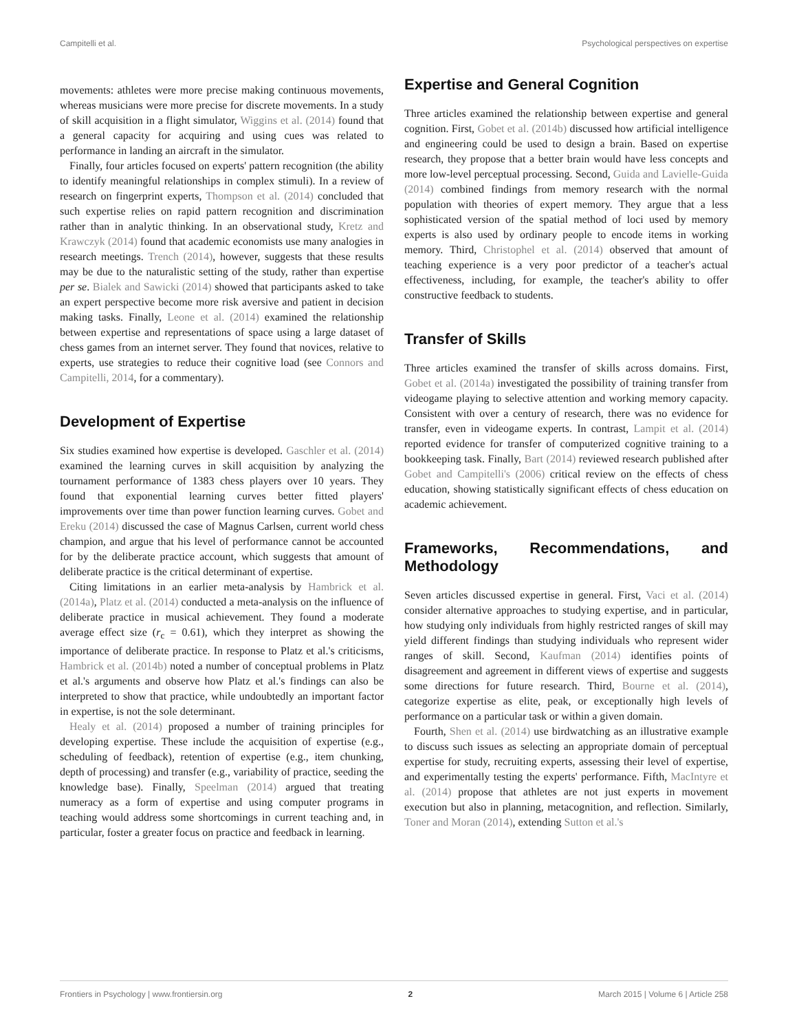Campitelli et al. Psychological perspectives on expertise
movements: athletes were more precise making continuous movements, whereas musicians were more precise for discrete movements. In a study of skill acquisition in a flight simulator, Wiggins et al. (2014) found that a general capacity for acquiring and using cues was related to performance in landing an aircraft in the simulator.
Finally, four articles focused on experts' pattern recognition (the ability to identify meaningful relationships in complex stimuli). In a review of research on fingerprint experts, Thompson et al. (2014) concluded that such expertise relies on rapid pattern recognition and discrimination rather than in analytic thinking. In an observational study, Kretz and Krawczyk (2014) found that academic economists use many analogies in research meetings. Trench (2014), however, suggests that these results may be due to the naturalistic setting of the study, rather than expertise per se. Bialek and Sawicki (2014) showed that participants asked to take an expert perspective become more risk aversive and patient in decision making tasks. Finally, Leone et al. (2014) examined the relationship between expertise and representations of space using a large dataset of chess games from an internet server. They found that novices, relative to experts, use strategies to reduce their cognitive load (see Connors and Campitelli, 2014, for a commentary).
Development of Expertise
Six studies examined how expertise is developed. Gaschler et al. (2014) examined the learning curves in skill acquisition by analyzing the tournament performance of 1383 chess players over 10 years. They found that exponential learning curves better fitted players' improvements over time than power function learning curves. Gobet and Ereku (2014) discussed the case of Magnus Carlsen, current world chess champion, and argue that his level of performance cannot be accounted for by the deliberate practice account, which suggests that amount of deliberate practice is the critical determinant of expertise.
Citing limitations in an earlier meta-analysis by Hambrick et al. (2014a), Platz et al. (2014) conducted a meta-analysis on the influence of deliberate practice in musical achievement. They found a moderate average effect size (r<sub>c</sub> = 0.61), which they interpret as showing the importance of deliberate practice. In response to Platz et al.'s criticisms, Hambrick et al. (2014b) noted a number of conceptual problems in Platz et al.'s arguments and observe how Platz et al.'s findings can also be interpreted to show that practice, while undoubtedly an important factor in expertise, is not the sole determinant.
Healy et al. (2014) proposed a number of training principles for developing expertise. These include the acquisition of expertise (e.g., scheduling of feedback), retention of expertise (e.g., item chunking, depth of processing) and transfer (e.g., variability of practice, seeding the knowledge base). Finally, Speelman (2014) argued that treating numeracy as a form of expertise and using computer programs in teaching would address some shortcomings in current teaching and, in particular, foster a greater focus on practice and feedback in learning.
Expertise and General Cognition
Three articles examined the relationship between expertise and general cognition. First, Gobet et al. (2014b) discussed how artificial intelligence and engineering could be used to design a brain. Based on expertise research, they propose that a better brain would have less concepts and more low-level perceptual processing. Second, Guida and Lavielle-Guida (2014) combined findings from memory research with the normal population with theories of expert memory. They argue that a less sophisticated version of the spatial method of loci used by memory experts is also used by ordinary people to encode items in working memory. Third, Christophel et al. (2014) observed that amount of teaching experience is a very poor predictor of a teacher's actual effectiveness, including, for example, the teacher's ability to offer constructive feedback to students.
Transfer of Skills
Three articles examined the transfer of skills across domains. First, Gobet et al. (2014a) investigated the possibility of training transfer from videogame playing to selective attention and working memory capacity. Consistent with over a century of research, there was no evidence for transfer, even in videogame experts. In contrast, Lampit et al. (2014) reported evidence for transfer of computerized cognitive training to a bookkeeping task. Finally, Bart (2014) reviewed research published after Gobet and Campitelli's (2006) critical review on the effects of chess education, showing statistically significant effects of chess education on academic achievement.
Frameworks, Recommendations, and Methodology
Seven articles discussed expertise in general. First, Vaci et al. (2014) consider alternative approaches to studying expertise, and in particular, how studying only individuals from highly restricted ranges of skill may yield different findings than studying individuals who represent wider ranges of skill. Second, Kaufman (2014) identifies points of disagreement and agreement in different views of expertise and suggests some directions for future research. Third, Bourne et al. (2014), categorize expertise as elite, peak, or exceptionally high levels of performance on a particular task or within a given domain.
Fourth, Shen et al. (2014) use birdwatching as an illustrative example to discuss such issues as selecting an appropriate domain of perceptual expertise for study, recruiting experts, assessing their level of expertise, and experimentally testing the experts' performance. Fifth, MacIntyre et al. (2014) propose that athletes are not just experts in movement execution but also in planning, metacognition, and reflection. Similarly, Toner and Moran (2014), extending Sutton et al.'s
Frontiers in Psychology | www.frontiersin.org 2 March 2015 | Volume 6 | Article 258